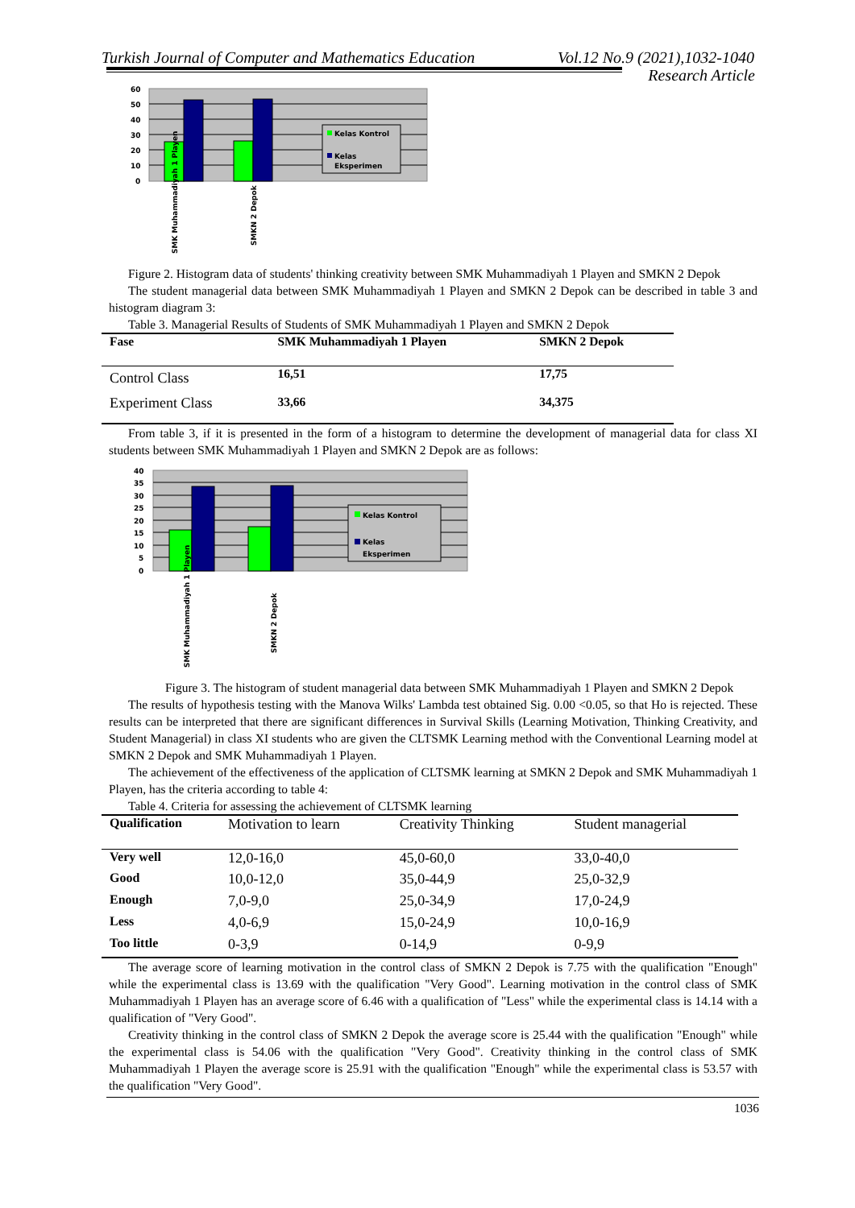Turkish Journal of Computer and Mathematics Education Vol.12 No.9 (2021),1032-1040
Research Article
60
50
40
30
20
10
0
Kelas Kontrol
Kelas
Eksperimen
SMK Muhammadiyah 1 Playen
SMKN 2 Depok
Figure 2. Histogram data of students' thinking creativity between SMK Muhammadiyah 1 Playen and SMKN 2 Depok
The student managerial data between SMK Muhammadiyah 1 Playen and SMKN 2 Depok can be described in table 3 and histogram diagram 3:
Table 3. Managerial Results of Students of SMK Muhammadiyah 1 Playen and SMKN 2 Depok
| Fase | SMK Muhammadiyah 1 Playen | SMKN 2 Depok |
| --- | --- | --- |
| Control Class | 16,51 | 17,75 |
| Experiment Class | 33,66 | 34,375 |
From table 3, if it is presented in the form of a histogram to determine the development of managerial data for class XI students between SMK Muhammadiyah 1 Playen and SMKN 2 Depok are as follows:
40
35
30
25
20
15
10
5
0
Kelas Kontrol
Kelas
Eksperimen
SMK Muhammadiyah 1 Playen
SMKN 2 Depok
Figure 3. The histogram of student managerial data between SMK Muhammadiyah 1 Playen and SMKN 2 Depok
The results of hypothesis testing with the Manova Wilks' Lambda test obtained Sig. 0.00 <0.05, so that Ho is rejected. These results can be interpreted that there are significant differences in Survival Skills (Learning Motivation, Thinking Creativity, and Student Managerial) in class XI students who are given the CLTSMK Learning method with the Conventional Learning model at SMKN 2 Depok and SMK Muhammadiyah 1 Playen.
The achievement of the effectiveness of the application of CLTSMK learning at SMKN 2 Depok and SMK Muhammadiyah 1 Playen, has the criteria according to table 4:
Table 4. Criteria for assessing the achievement of CLTSMK learning
| Qualification | Motivation to learn | Creativity Thinking | Student managerial |
| Very well | 12,0-16,0 | 45,0-60,0 | 33,0-40,0 |
| Good | 10,0-12,0 | 35,0-44,9 | 25,0-32,9 |
| Enough | 7,0-9,0 | 25,0-34,9 | 17,0-24,9 |
| Less | 4,0-6,9 | 15,0-24,9 | 10,0-16,9 |
| Too little | 0-3,9 | 0-14,9 | 0-9,9 |
The average score of learning motivation in the control class of SMKN 2 Depok is 7.75 with the qualification "Enough" while the experimental class is 13.69 with the qualification "Very Good". Learning motivation in the control class of SMK Muhammadiyah 1 Playen has an average score of 6.46 with a qualification of "Less" while the experimental class is 14.14 with a qualification of "Very Good".
Creativity thinking in the control class of SMKN 2 Depok the average score is 25.44 with the qualification "Enough" while the experimental class is 54.06 with the qualification "Very Good". Creativity thinking in the control class of SMK Muhammadiyah 1 Playen the average score is 25.91 with the qualification "Enough" while the experimental class is 53.57 with the qualification "Very Good".
1036